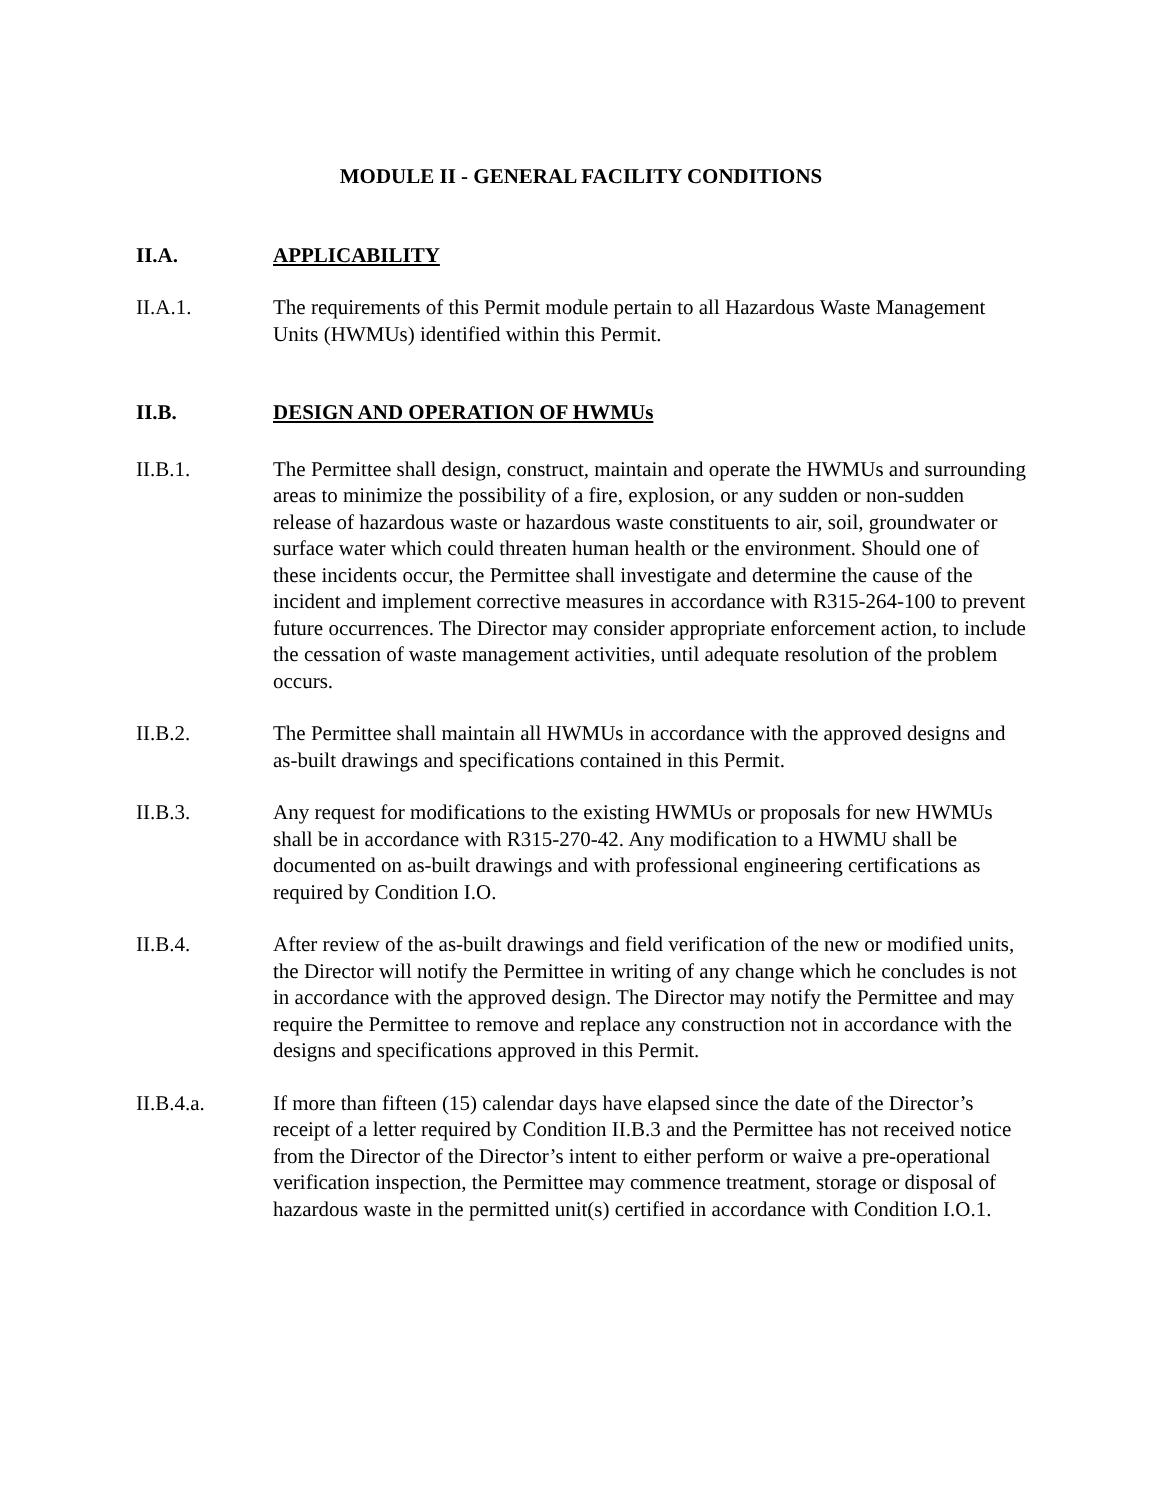MODULE II - GENERAL FACILITY CONDITIONS
II.A. APPLICABILITY
II.A.1. The requirements of this Permit module pertain to all Hazardous Waste Management Units (HWMUs) identified within this Permit.
II.B. DESIGN AND OPERATION OF HWMUs
II.B.1. The Permittee shall design, construct, maintain and operate the HWMUs and surrounding areas to minimize the possibility of a fire, explosion, or any sudden or non-sudden release of hazardous waste or hazardous waste constituents to air, soil, groundwater or surface water which could threaten human health or the environment. Should one of these incidents occur, the Permittee shall investigate and determine the cause of the incident and implement corrective measures in accordance with R315-264-100 to prevent future occurrences. The Director may consider appropriate enforcement action, to include the cessation of waste management activities, until adequate resolution of the problem occurs.
II.B.2. The Permittee shall maintain all HWMUs in accordance with the approved designs and as-built drawings and specifications contained in this Permit.
II.B.3. Any request for modifications to the existing HWMUs or proposals for new HWMUs shall be in accordance with R315-270-42. Any modification to a HWMU shall be documented on as-built drawings and with professional engineering certifications as required by Condition I.O.
II.B.4. After review of the as-built drawings and field verification of the new or modified units, the Director will notify the Permittee in writing of any change which he concludes is not in accordance with the approved design. The Director may notify the Permittee and may require the Permittee to remove and replace any construction not in accordance with the designs and specifications approved in this Permit.
II.B.4.a. If more than fifteen (15) calendar days have elapsed since the date of the Director’s receipt of a letter required by Condition II.B.3 and the Permittee has not received notice from the Director of the Director’s intent to either perform or waive a pre-operational verification inspection, the Permittee may commence treatment, storage or disposal of hazardous waste in the permitted unit(s) certified in accordance with Condition I.O.1.